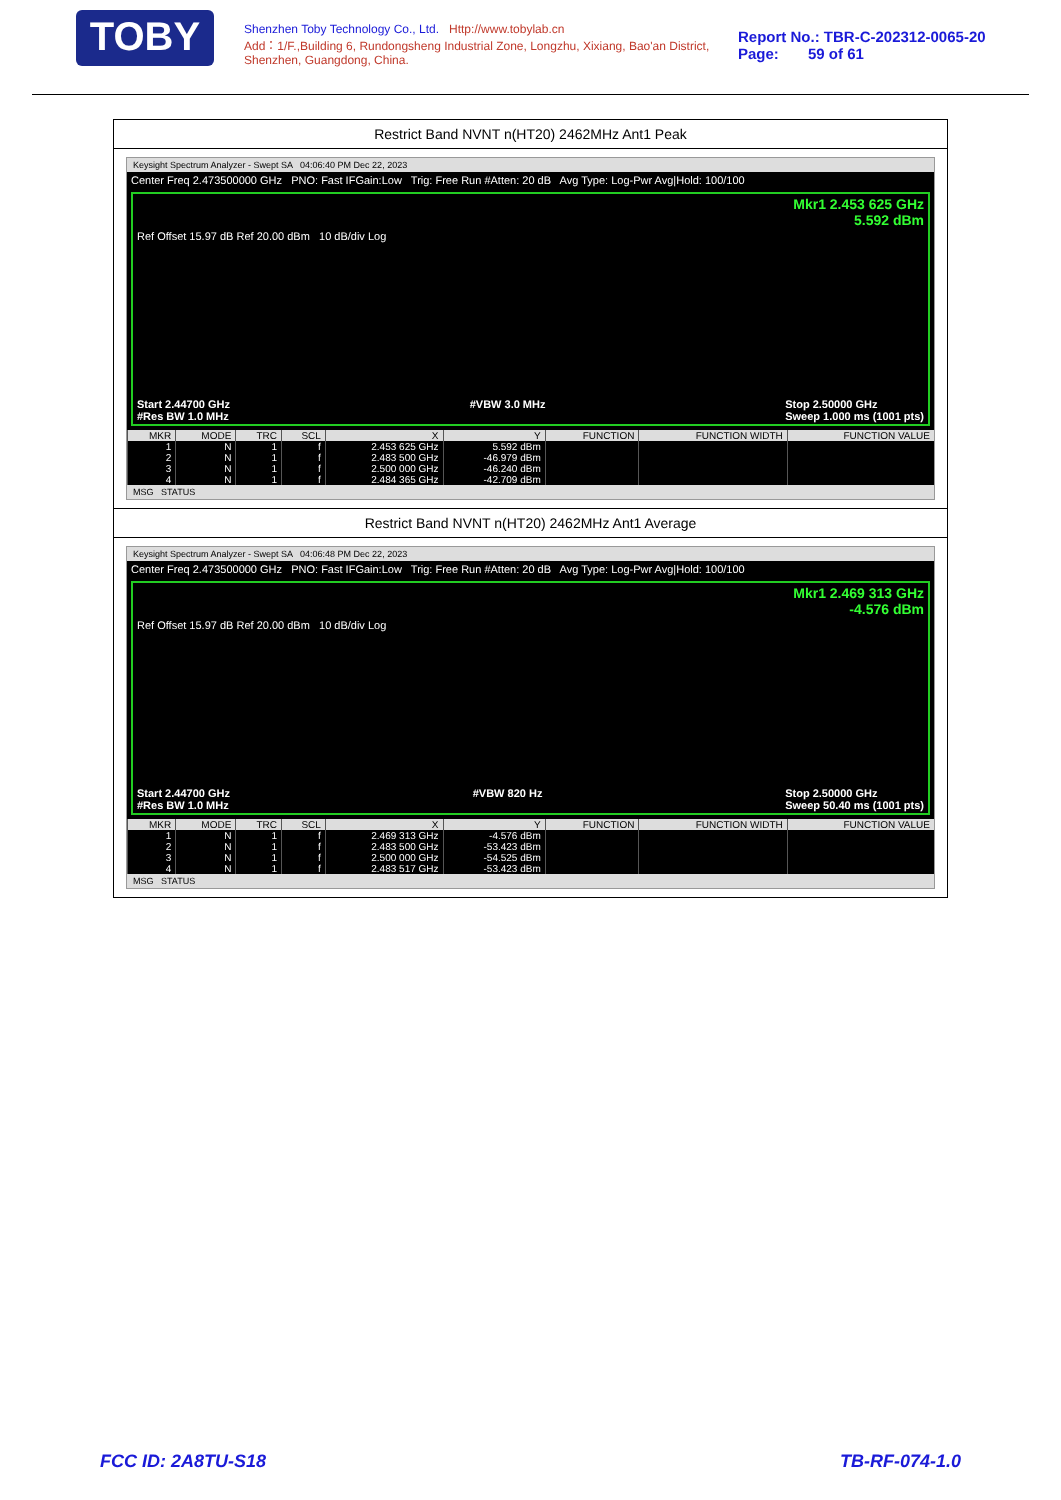TOBY
Shenzhen Toby Technology Co., Ltd. Http://www.tobylab.cn
Add：1/F.,Building 6, Rundongsheng Industrial Zone, Longzhu, Xixiang, Bao'an District, Shenzhen, Guangdong, China.
Report No.: TBR-C-202312-0065-20
Page: 59 of 61
Restrict Band NVNT n(HT20) 2462MHz Ant1 Peak
Keysight Spectrum Analyzer - Swept SA 04:06:40 PM Dec 22, 2023
Center Freq 2.473500000 GHz PNO: Fast IFGain:Low Trig: Free Run #Atten: 20 dB Avg Type: Log-Pwr Avg|Hold: 100/100
Mkr1 2.453 625 GHz
5.592 dBm
Ref Offset 15.97 dB Ref 20.00 dBm 10 dB/div Log
Start 2.44700 GHz
#Res BW 1.0 MHz #VBW 3.0 MHz Stop 2.50000 GHz
Sweep 1.000 ms (1001 pts)
| MKR | MODE | TRC | SCL | X | Y | FUNCTION | FUNCTION WIDTH | FUNCTION VALUE |
| --- | --- | --- | --- | --- | --- | --- | --- | --- |
| 1 | N | 1 | f | 2.453 625 GHz | 5.592 dBm | | | |
| 2 | N | 1 | f | 2.483 500 GHz | -46.979 dBm | | | |
| 3 | N | 1 | f | 2.500 000 GHz | -46.240 dBm | | | |
| 4 | N | 1 | f | 2.484 365 GHz | -42.709 dBm | | | |
MSG STATUS
Restrict Band NVNT n(HT20) 2462MHz Ant1 Average
Keysight Spectrum Analyzer - Swept SA 04:06:48 PM Dec 22, 2023
Center Freq 2.473500000 GHz PNO: Fast IFGain:Low Trig: Free Run #Atten: 20 dB Avg Type: Log-Pwr Avg|Hold: 100/100
Mkr1 2.469 313 GHz
-4.576 dBm
Ref Offset 15.97 dB Ref 20.00 dBm 10 dB/div Log
Start 2.44700 GHz
#Res BW 1.0 MHz #VBW 820 Hz Stop 2.50000 GHz
Sweep 50.40 ms (1001 pts)
| MKR | MODE | TRC | SCL | X | Y | FUNCTION | FUNCTION WIDTH | FUNCTION VALUE |
| --- | --- | --- | --- | --- | --- | --- | --- | --- |
| 1 | N | 1 | f | 2.469 313 GHz | -4.576 dBm | | | |
| 2 | N | 1 | f | 2.483 500 GHz | -53.423 dBm | | | |
| 3 | N | 1 | f | 2.500 000 GHz | -54.525 dBm | | | |
| 4 | N | 1 | f | 2.483 517 GHz | -53.423 dBm | | | |
MSG STATUS
FCC ID: 2A8TU-S18 TB-RF-074-1.0